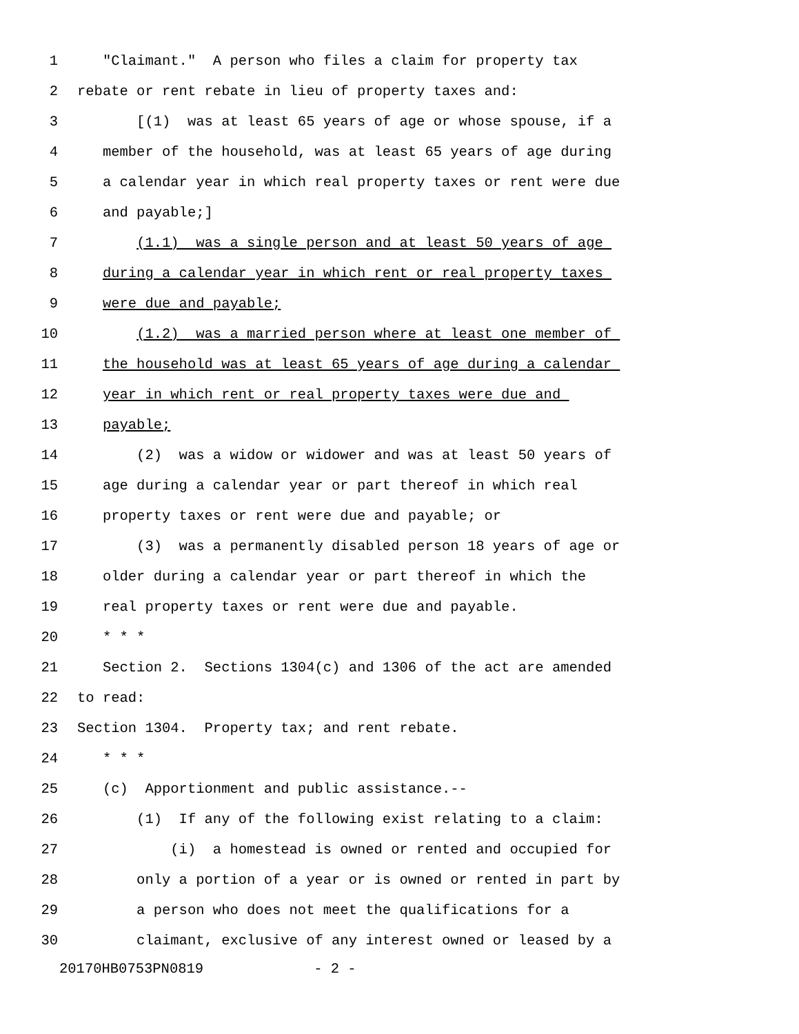1 "Claimant." A person who files a claim for property tax
2 rebate or rent rebate in lieu of property taxes and:
3 [(1) was at least 65 years of age or whose spouse, if a
4 member of the household, was at least 65 years of age during
5 a calendar year in which real property taxes or rent were due
6 and payable;]
7 (1.1) was a single person and at least 50 years of age
8 during a calendar year in which rent or real property taxes
9 were due and payable;
10 (1.2) was a married person where at least one member of
11 the household was at least 65 years of age during a calendar
12 year in which rent or real property taxes were due and
13 payable;
14 (2) was a widow or widower and was at least 50 years of
15 age during a calendar year or part thereof in which real
16 property taxes or rent were due and payable; or
17 (3) was a permanently disabled person 18 years of age or
18 older during a calendar year or part thereof in which the
19 real property taxes or rent were due and payable.
20 * * *
21 Section 2. Sections 1304(c) and 1306 of the act are amended
22 to read:
23 Section 1304. Property tax; and rent rebate.
24 * * *
25 (c) Apportionment and public assistance.--
26 (1) If any of the following exist relating to a claim:
27 (i) a homestead is owned or rented and occupied for
28 only a portion of a year or is owned or rented in part by
29 a person who does not meet the qualifications for a
30 claimant, exclusive of any interest owned or leased by a
20170HB0753PN0819 - 2 -